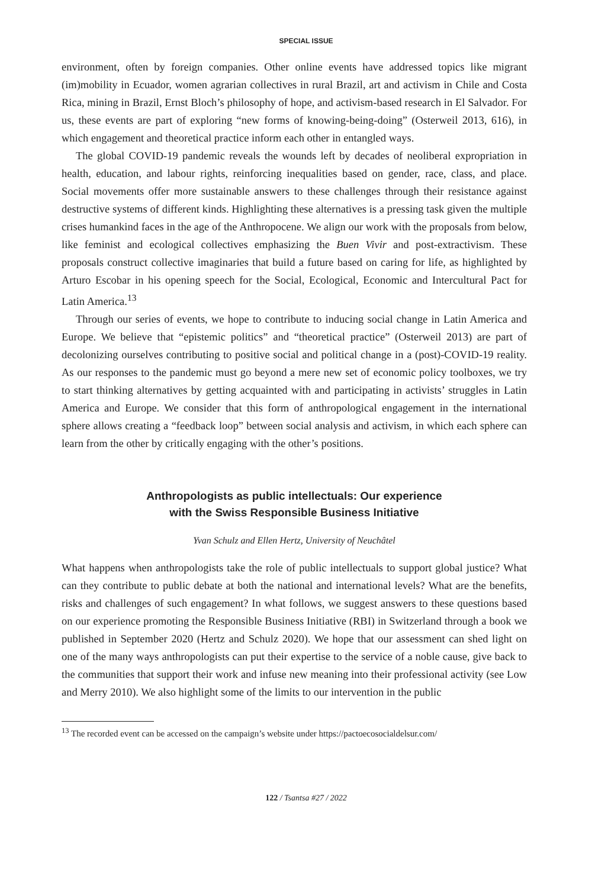SPECIAL ISSUE
environment, often by foreign companies. Other online events have addressed topics like migrant (im)mobility in Ecuador, women agrarian collectives in rural Brazil, art and activism in Chile and Costa Rica, mining in Brazil, Ernst Bloch’s philosophy of hope, and activism-based research in El Salvador. For us, these events are part of exploring “new forms of knowing-being-doing” (Osterweil 2013, 616), in which engagement and theoretical practice inform each other in entangled ways.
The global COVID-19 pandemic reveals the wounds left by decades of neoliberal expropriation in health, education, and labour rights, reinforcing inequalities based on gender, race, class, and place. Social movements offer more sustainable answers to these challenges through their resistance against destructive systems of different kinds. Highlighting these alternatives is a pressing task given the multiple crises humankind faces in the age of the Anthropocene. We align our work with the proposals from below, like feminist and ecological collectives emphasizing the Buen Vivir and post-extractivism. These proposals construct collective imaginaries that build a future based on caring for life, as highlighted by Arturo Escobar in his opening speech for the Social, Ecological, Economic and Intercultural Pact for Latin America.<sup>13</sup>
Through our series of events, we hope to contribute to inducing social change in Latin America and Europe. We believe that “epistemic politics” and “theoretical practice” (Osterweil 2013) are part of decolonizing ourselves contributing to positive social and political change in a (post)-COVID-19 reality. As our responses to the pandemic must go beyond a mere new set of economic policy toolboxes, we try to start thinking alternatives by getting acquainted with and participating in activists’ struggles in Latin America and Europe. We consider that this form of anthropological engagement in the international sphere allows creating a “feedback loop” between social analysis and activism, in which each sphere can learn from the other by critically engaging with the other’s positions.
Anthropologists as public intellectuals: Our experience
with the Swiss Responsible Business Initiative
Yvan Schulz and Ellen Hertz, University of Neuchâtel
What happens when anthropologists take the role of public intellectuals to support global justice? What can they contribute to public debate at both the national and international levels? What are the benefits, risks and challenges of such engagement? In what follows, we suggest answers to these questions based on our experience promoting the Responsible Business Initiative (RBI) in Switzerland through a book we published in September 2020 (Hertz and Schulz 2020). We hope that our assessment can shed light on one of the many ways anthropologists can put their expertise to the service of a noble cause, give back to the communities that support their work and infuse new meaning into their professional activity (see Low and Merry 2010). We also highlight some of the limits to our intervention in the public
<sup>13</sup> The recorded event can be accessed on the campaign’s website under https://pactoecosocialdelsur.com/
122 / Tsantsa #27 / 2022